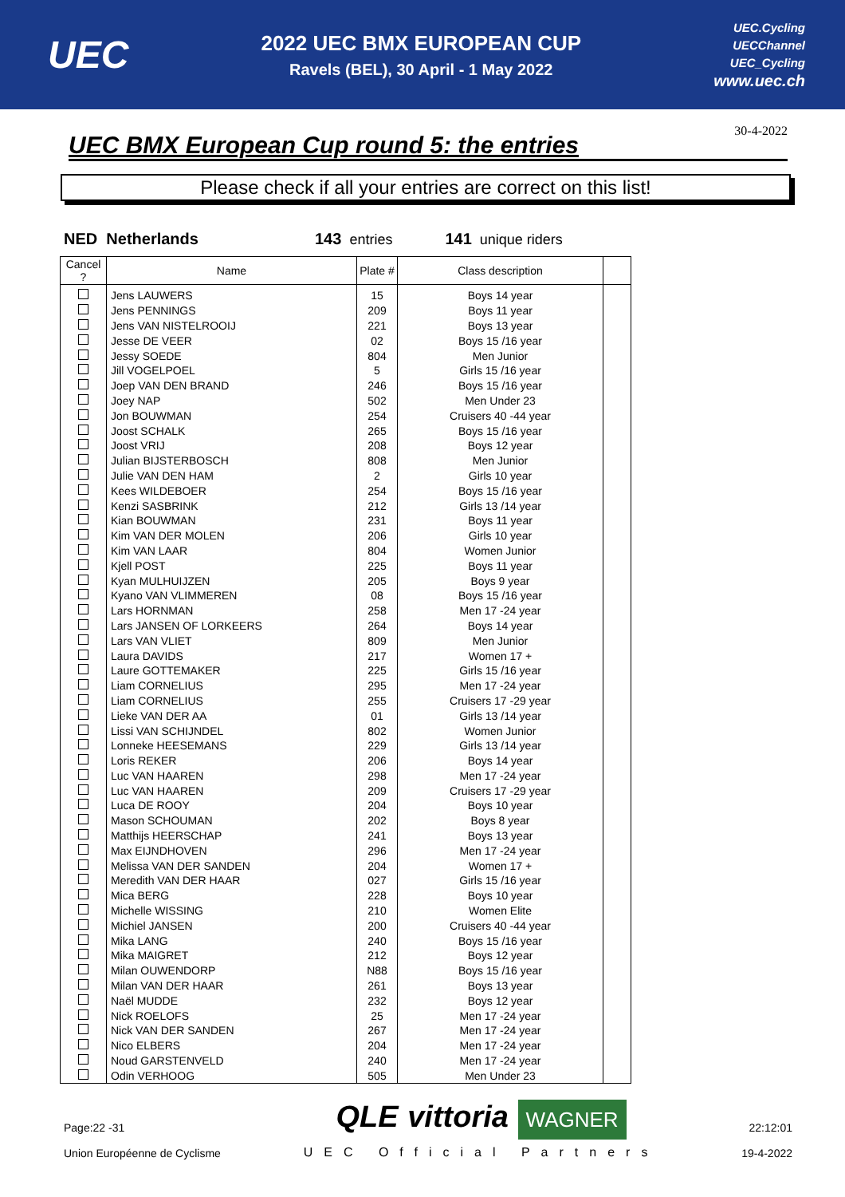UEC
2022 UEC BMX EUROPEAN CUP
Ravels (BEL), 30 April - 1 May 2022
UEC.Cycling
UECChannel
UEC_Cycling
www.uec.ch
UEC BMX European Cup round 5: the entries
30-4-2022
Please check if all your entries are correct on this list!
NED Netherlands 143 entries 141 unique riders
| Cancel ? | Name | Plate # | Class description | |
| --- | --- | --- | --- | --- |
| | Jens LAUWERS | 15 | Boys 14 year | |
| | Jens PENNINGS | 209 | Boys 11 year | |
| | Jens VAN NISTELROOIJ | 221 | Boys 13 year | |
| | Jesse DE VEER | 02 | Boys 15 /16 year | |
| | Jessy SOEDE | 804 | Men Junior | |
| | Jill VOGELPOEL | 5 | Girls 15 /16 year | |
| | Joep VAN DEN BRAND | 246 | Boys 15 /16 year | |
| | Joey NAP | 502 | Men Under 23 | |
| | Jon BOUWMAN | 254 | Cruisers 40 -44 year | |
| | Joost SCHALK | 265 | Boys 15 /16 year | |
| | Joost VRIJ | 208 | Boys 12 year | |
| | Julian BIJSTERBOSCH | 808 | Men Junior | |
| | Julie VAN DEN HAM | 2 | Girls 10 year | |
| | Kees WILDEBOER | 254 | Boys 15 /16 year | |
| | Kenzi SASBRINK | 212 | Girls 13 /14 year | |
| | Kian BOUWMAN | 231 | Boys 11 year | |
| | Kim VAN DER MOLEN | 206 | Girls 10 year | |
| | Kim VAN LAAR | 804 | Women Junior | |
| | Kjell POST | 225 | Boys 11 year | |
| | Kyan MULHUIJZEN | 205 | Boys 9 year | |
| | Kyano VAN VLIMMEREN | 08 | Boys 15 /16 year | |
| | Lars HORNMAN | 258 | Men 17 -24 year | |
| | Lars JANSEN OF LORKEERS | 264 | Boys 14 year | |
| | Lars VAN VLIET | 809 | Men Junior | |
| | Laura DAVIDS | 217 | Women 17 + | |
| | Laure GOTTEMAKER | 225 | Girls 15 /16 year | |
| | Liam CORNELIUS | 295 | Men 17 -24 year | |
| | Liam CORNELIUS | 255 | Cruisers 17 -29 year | |
| | Lieke VAN DER AA | 01 | Girls 13 /14 year | |
| | Lissi VAN SCHIJNDEL | 802 | Women Junior | |
| | Lonneke HEESEMANS | 229 | Girls 13 /14 year | |
| | Loris REKER | 206 | Boys 14 year | |
| | Luc VAN HAAREN | 298 | Men 17 -24 year | |
| | Luc VAN HAAREN | 209 | Cruisers 17 -29 year | |
| | Luca DE ROOY | 204 | Boys 10 year | |
| | Mason SCHOUMAN | 202 | Boys 8 year | |
| | Matthijs HEERSCHAP | 241 | Boys 13 year | |
| | Max EIJNDHOVEN | 296 | Men 17 -24 year | |
| | Melissa VAN DER SANDEN | 204 | Women 17 + | |
| | Meredith VAN DER HAAR | 027 | Girls 15 /16 year | |
| | Mica BERG | 228 | Boys 10 year | |
| | Michelle WISSING | 210 | Women Elite | |
| | Michiel JANSEN | 200 | Cruisers 40 -44 year | |
| | Mika LANG | 240 | Boys 15 /16 year | |
| | Mika MAIGRET | 212 | Boys 12 year | |
| | Milan OUWENDORP | N88 | Boys 15 /16 year | |
| | Milan VAN DER HAAR | 261 | Boys 13 year | |
| | Naël MUDDE | 232 | Boys 12 year | |
| | Nick ROELOFS | 25 | Men 17 -24 year | |
| | Nick VAN DER SANDEN | 267 | Men 17 -24 year | |
| | Nico ELBERS | 204 | Men 17 -24 year | |
| | Noud GARSTENVELD | 240 | Men 17 -24 year | |
| | Odin VERHOOG | 505 | Men Under 23 | |
Page:22 -31
Union Européenne de Cyclisme
QLE vittoria WAGNER
UEC Official Partners
22:12:01
19-4-2022